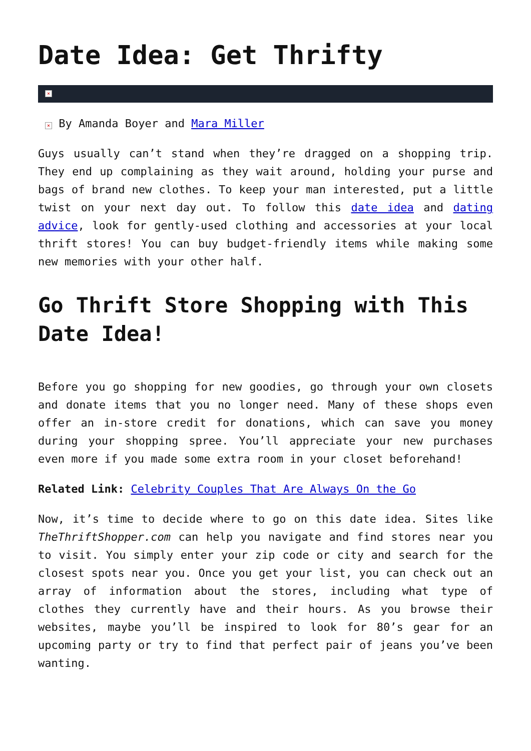Date Idea: Get Thrifty
×
× By Amanda Boyer and Mara Miller
Guys usually can’t stand when they’re dragged on a shopping trip. They end up complaining as they wait around, holding your purse and bags of brand new clothes. To keep your man interested, put a little twist on your next day out. To follow this date idea and dating advice, look for gently-used clothing and accessories at your local thrift stores! You can buy budget-friendly items while making some new memories with your other half.
Go Thrift Store Shopping with This Date Idea!
Before you go shopping for new goodies, go through your own closets and donate items that you no longer need. Many of these shops even offer an in-store credit for donations, which can save you money during your shopping spree. You’ll appreciate your new purchases even more if you made some extra room in your closet beforehand!
Related Link: Celebrity Couples That Are Always On the Go
Now, it’s time to decide where to go on this date idea. Sites like TheThriftShopper.com can help you navigate and find stores near you to visit. You simply enter your zip code or city and search for the closest spots near you. Once you get your list, you can check out an array of information about the stores, including what type of clothes they currently have and their hours. As you browse their websites, maybe you’ll be inspired to look for 80’s gear for an upcoming party or try to find that perfect pair of jeans you’ve been wanting.